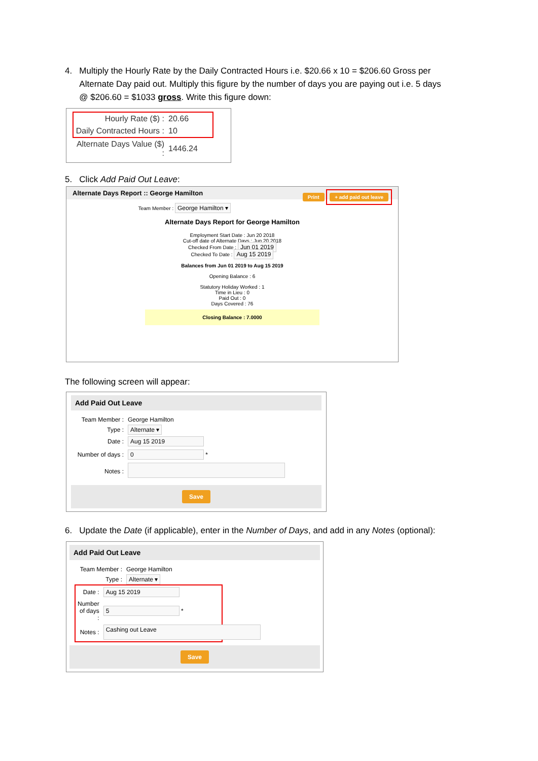4. Multiply the Hourly Rate by the Daily Contracted Hours i.e. $20.66 x 10 = $206.60 Gross per
Alternate Day paid out. Multiply this figure by the number of days you are paying out i.e. 5 days
@ $206.60 = $1033 gross. Write this figure down:
| Hourly Rate ($) : | 20.66 |
| Daily Contracted Hours : | 10 |
| Alternate Days Value ($) : | 1446.24 |
5. Click Add Paid Out Leave:
Alternate Days Report :: George Hamilton Print + add paid out leave
Team Member : George Hamilton ▾
Alternate Days Report for George Hamilton
Employment Start Date : Jun 20 2018
Cut-off date of Alternate Days : Jun 20 2018
Checked From Date : Jun 01 2019
Checked To Date : Aug 15 2019
Balances from Jun 01 2019 to Aug 15 2019
Opening Balance : 6
Statutory Holiday Worked : 1
Time in Lieu : 0
Paid Out : 0
Days Covered : 76
Closing Balance : 7.0000
The following screen will appear:
Add Paid Out Leave
| Team Member : | George Hamilton |
| Type : | Alternate ▾ |
| Date : | Aug 15 2019 |
| Number of days : | 0 * |
| Notes : | |
Save
6. Update the Date (if applicable), enter in the Number of Days, and add in any Notes (optional):
Add Paid Out Leave
| Team Member : | George Hamilton |
| Type : | Alternate ▾ |
| Date : | Aug 15 2019 |
| Number of days : | 5 * |
| Notes : | Cashing out Leave |
Save